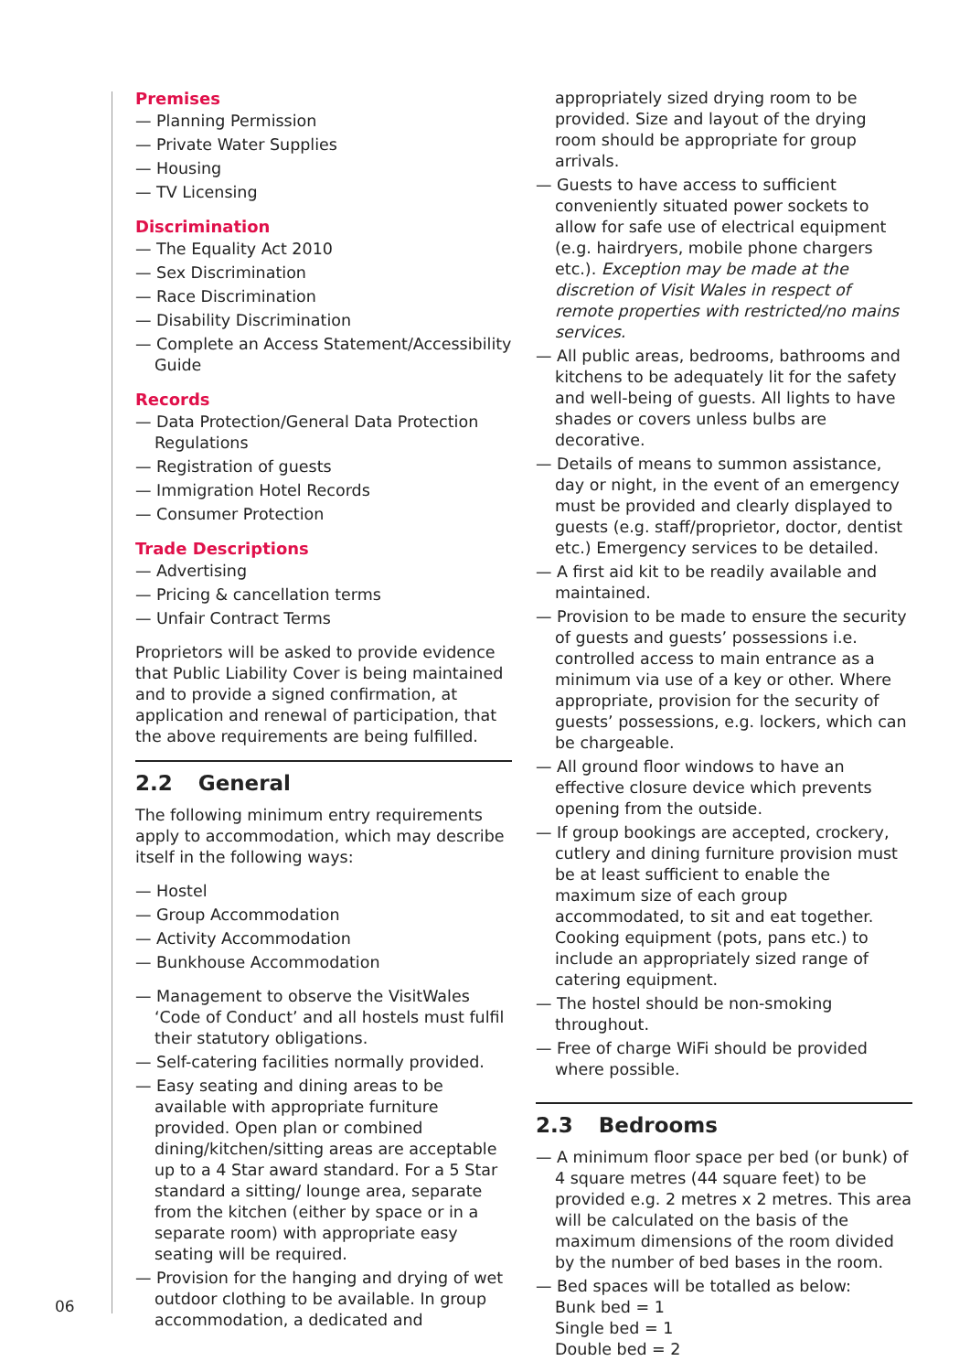Premises
— Planning Permission
— Private Water Supplies
— Housing
— TV Licensing
Discrimination
— The Equality Act 2010
— Sex Discrimination
— Race Discrimination
— Disability Discrimination
— Complete an Access Statement/Accessibility Guide
Records
— Data Protection/General Data Protection Regulations
— Registration of guests
— Immigration Hotel Records
— Consumer Protection
Trade Descriptions
— Advertising
— Pricing & cancellation terms
— Unfair Contract Terms
Proprietors will be asked to provide evidence that Public Liability Cover is being maintained and to provide a signed confirmation, at application and renewal of participation, that the above requirements are being fulfilled.
2.2 General
The following minimum entry requirements apply to accommodation, which may describe itself in the following ways:
— Hostel
— Group Accommodation
— Activity Accommodation
— Bunkhouse Accommodation
— Management to observe the VisitWales ‘Code of Conduct’ and all hostels must fulfil their statutory obligations.
— Self-catering facilities normally provided.
— Easy seating and dining areas to be available with appropriate furniture provided. Open plan or combined dining/kitchen/sitting areas are acceptable up to a 4 Star award standard. For a 5 Star standard a sitting/ lounge area, separate from the kitchen (either by space or in a separate room) with appropriate easy seating will be required.
— Provision for the hanging and drying of wet outdoor clothing to be available. In group accommodation, a dedicated and
appropriately sized drying room to be provided. Size and layout of the drying room should be appropriate for group arrivals.
— Guests to have access to sufficient conveniently situated power sockets to allow for safe use of electrical equipment (e.g. hairdryers, mobile phone chargers etc.). Exception may be made at the discretion of Visit Wales in respect of remote properties with restricted/no mains services.
— All public areas, bedrooms, bathrooms and kitchens to be adequately lit for the safety and well-being of guests. All lights to have shades or covers unless bulbs are decorative.
— Details of means to summon assistance, day or night, in the event of an emergency must be provided and clearly displayed to guests (e.g. staff/proprietor, doctor, dentist etc.) Emergency services to be detailed.
— A first aid kit to be readily available and maintained.
— Provision to be made to ensure the security of guests and guests’ possessions i.e. controlled access to main entrance as a minimum via use of a key or other. Where appropriate, provision for the security of guests’ possessions, e.g. lockers, which can be chargeable.
— All ground floor windows to have an effective closure device which prevents opening from the outside.
— If group bookings are accepted, crockery, cutlery and dining furniture provision must be at least sufficient to enable the maximum size of each group accommodated, to sit and eat together. Cooking equipment (pots, pans etc.) to include an appropriately sized range of catering equipment.
— The hostel should be non-smoking throughout.
— Free of charge WiFi should be provided where possible.
2.3 Bedrooms
— A minimum floor space per bed (or bunk) of 4 square metres (44 square feet) to be provided e.g. 2 metres x 2 metres. This area will be calculated on the basis of the maximum dimensions of the room divided by the number of bed bases in the room.
— Bed spaces will be totalled as below:
Bunk bed = 1
Single bed = 1
Double bed = 2
06